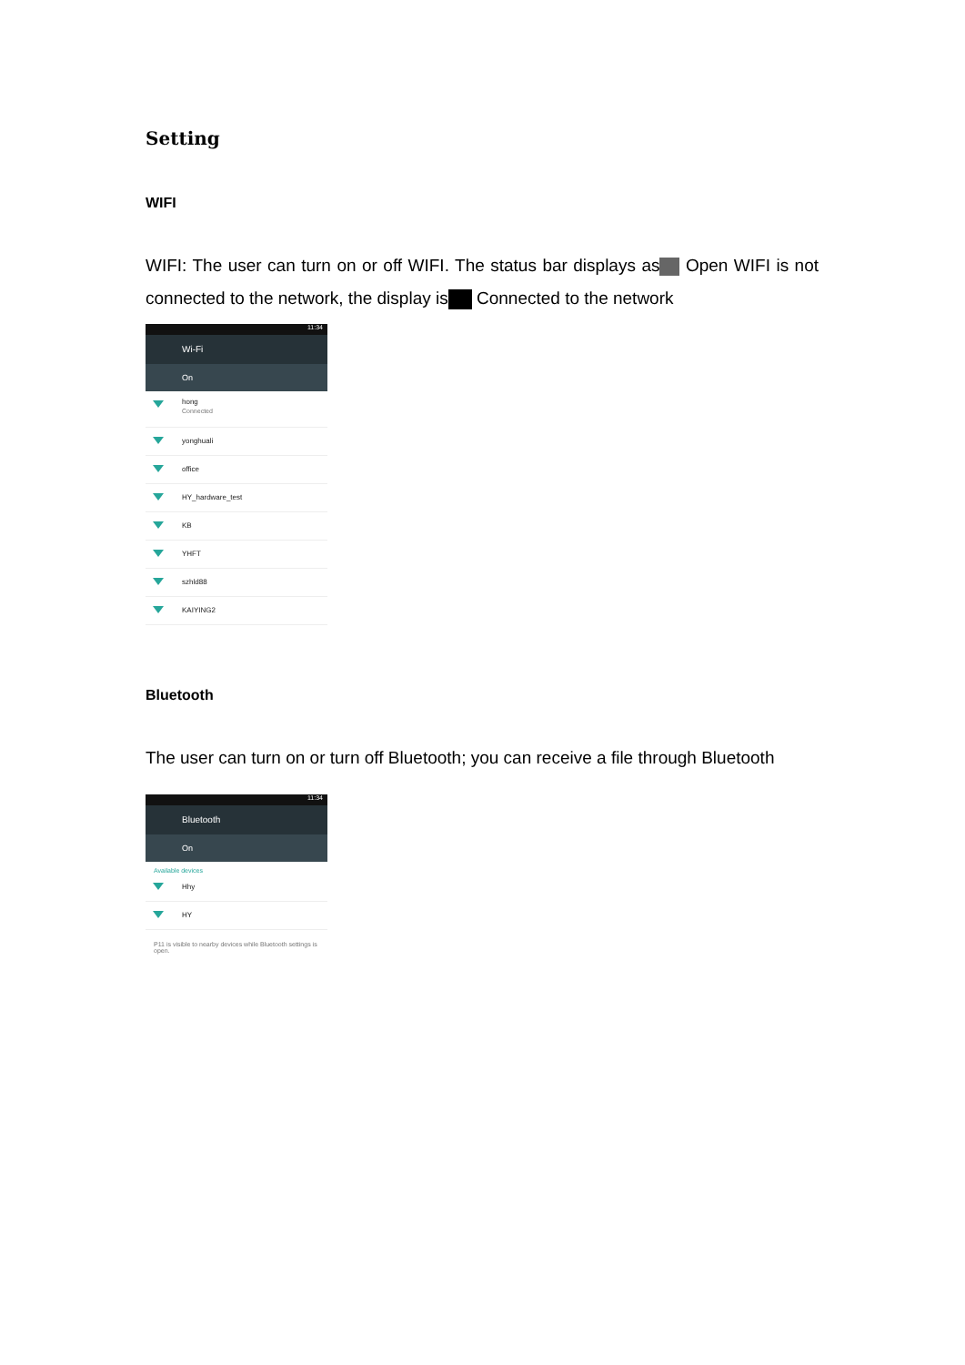Setting
WIFI
WIFI: The user can turn on or off WIFI. The status bar displays as Open WIFI is not connected to the network, the display is Connected to the network
11:34
Wi-Fi
On
hong
Connected
yonghuali
office
HY_hardware_test
KB
YHFT
szhld88
KAIYING2
Bluetooth
The user can turn on or turn off Bluetooth; you can receive a file through Bluetooth
11:34
Bluetooth
On
Available devices
Hhy
HY
P11 is visible to nearby devices while Bluetooth settings is open.